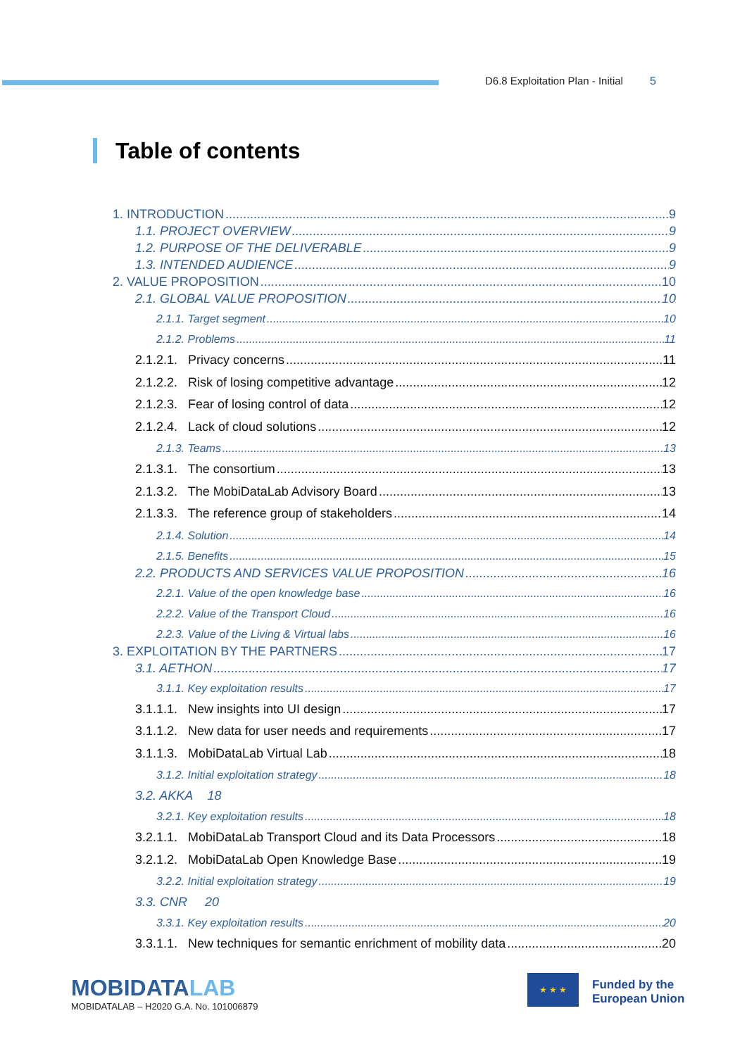D6.8 Exploitation Plan - Initial 5
Table of contents
1. INTRODUCTION 9
1.1. PROJECT OVERVIEW 9
1.2. PURPOSE OF THE DELIVERABLE 9
1.3. INTENDED AUDIENCE 9
2. VALUE PROPOSITION 10
2.1. GLOBAL VALUE PROPOSITION 10
2.1.1. Target segment 10
2.1.2. Problems 11
2.1.2.1. Privacy concerns 11
2.1.2.2. Risk of losing competitive advantage 12
2.1.2.3. Fear of losing control of data 12
2.1.2.4. Lack of cloud solutions 12
2.1.3. Teams 13
2.1.3.1. The consortium 13
2.1.3.2. The MobiDataLab Advisory Board 13
2.1.3.3. The reference group of stakeholders 14
2.1.4. Solution 14
2.1.5. Benefits 15
2.2. PRODUCTS AND SERVICES VALUE PROPOSITION 16
2.2.1. Value of the open knowledge base 16
2.2.2. Value of the Transport Cloud 16
2.2.3. Value of the Living & Virtual labs 16
3. EXPLOITATION BY THE PARTNERS 17
3.1. AETHON 17
3.1.1. Key exploitation results 17
3.1.1.1. New insights into UI design 17
3.1.1.2. New data for user needs and requirements 17
3.1.1.3. MobiDataLab Virtual Lab 18
3.1.2. Initial exploitation strategy 18
3.2. AKKA 18
3.2.1. Key exploitation results 18
3.2.1.1. MobiDataLab Transport Cloud and its Data Processors 18
3.2.1.2. MobiDataLab Open Knowledge Base 19
3.2.2. Initial exploitation strategy 19
3.3. CNR 20
3.3.1. Key exploitation results 20
3.3.1.1. New techniques for semantic enrichment of mobility data 20
MOBIDATALAB
MOBIDATALAB – H2020 G.A. No. 101006879
★ ★ ★
Funded by the
European Union